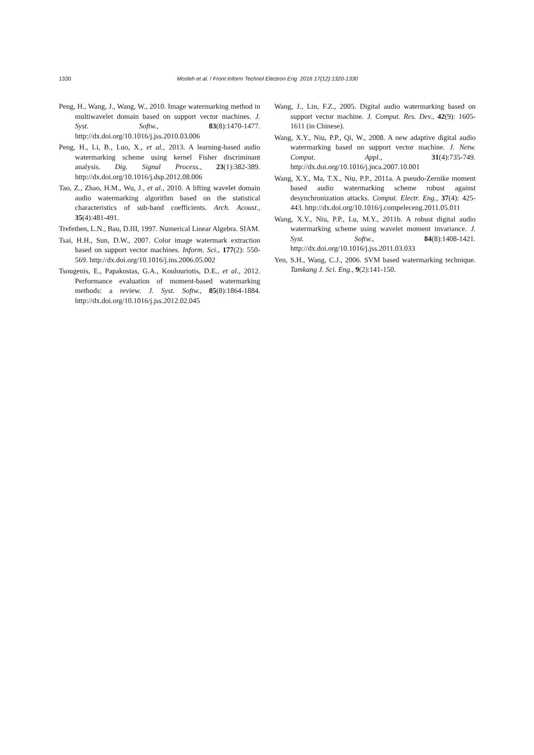1330 Mosleh et al. / Front Inform Technol Electron Eng 2016 17(12):1320-1330
Peng, H., Wang, J., Wang, W., 2010. Image watermarking method in multiwavelet domain based on support vector machines. J. Syst. Softw., 83(8):1470-1477. http://dx.doi.org/10.1016/j.jss.2010.03.006
Peng, H., Li, B., Luo, X., et al., 2013. A learning-based audio watermarking scheme using kernel Fisher discriminant analysis. Dig. Signal Process., 23(1):382-389. http://dx.doi.org/10.1016/j.dsp.2012.08.006
Tao, Z., Zhao, H.M., Wu, J., et al., 2010. A lifting wavelet domain audio watermarking algorithm based on the statistical characteristics of sub-band coefficients. Arch. Acoust., 35(4):481-491.
Trefethen, L.N., Bau, D.III, 1997. Numerical Linear Algebra. SIAM.
Tsai, H.H., Sun, D.W., 2007. Color image watermark extraction based on support vector machines. Inform. Sci., 177(2): 550-569. http://dx.doi.org/10.1016/j.ins.2006.05.002
Tsougenis, E., Papakostas, G.A., Koulouriotis, D.E., et al., 2012. Performance evaluation of moment-based watermarking methods: a review. J. Syst. Softw., 85(8):1864-1884. http://dx.doi.org/10.1016/j.jss.2012.02.045
Wang, J., Lin, F.Z., 2005. Digital audio watermarking based on support vector machine. J. Comput. Res. Dev., 42(9): 1605-1611 (in Chinese).
Wang, X.Y., Niu, P.P., Qi, W., 2008. A new adaptive digital audio watermarking based on support vector machine. J. Netw. Comput. Appl., 31(4):735-749. http://dx.doi.org/10.1016/j.jnca.2007.10.001
Wang, X.Y., Ma, T.X., Niu, P.P., 2011a. A pseudo-Zernike moment based audio watermarking scheme robust against desynchronization attacks. Comput. Electr. Eng., 37(4): 425-443. http://dx.doi.org/10.1016/j.compeleceng.2011.05.011
Wang, X.Y., Niu, P.P., Lu, M.Y., 2011b. A robust digital audio watermarking scheme using wavelet moment invariance. J. Syst. Softw., 84(8):1408-1421. http://dx.doi.org/10.1016/j.jss.2011.03.033
Yen, S.H., Wang, C.J., 2006. SVM based watermarking technique. Tamkang J. Sci. Eng., 9(2):141-150.